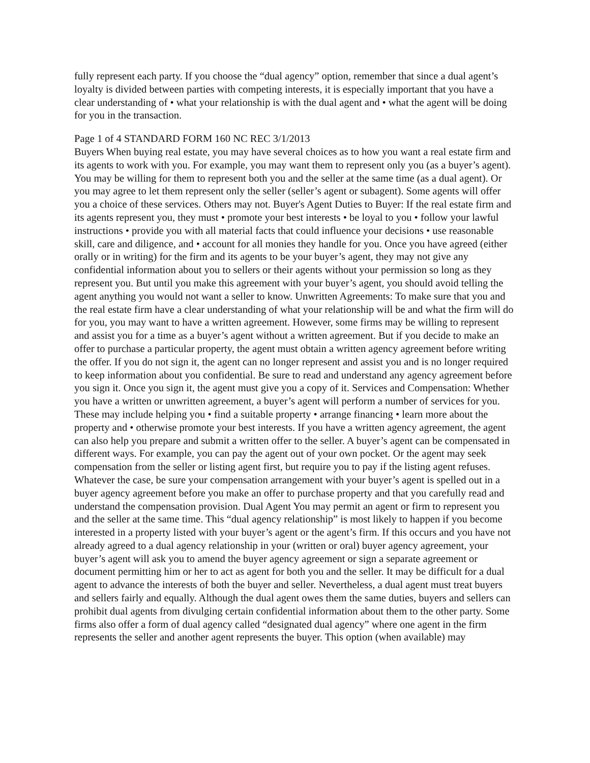fully represent each party. If you choose the “dual agency” option, remember that since a dual agent’s loyalty is divided between parties with competing interests, it is especially important that you have a clear understanding of • what your relationship is with the dual agent and • what the agent will be doing for you in the transaction.
Page 1 of 4 STANDARD FORM 160 NC REC 3/1/2013
Buyers When buying real estate, you may have several choices as to how you want a real estate firm and its agents to work with you. For example, you may want them to represent only you (as a buyer’s agent). You may be willing for them to represent both you and the seller at the same time (as a dual agent). Or you may agree to let them represent only the seller (seller’s agent or subagent). Some agents will offer you a choice of these services. Others may not. Buyer's Agent Duties to Buyer: If the real estate firm and its agents represent you, they must • promote your best interests • be loyal to you • follow your lawful instructions • provide you with all material facts that could influence your decisions • use reasonable skill, care and diligence, and • account for all monies they handle for you. Once you have agreed (either orally or in writing) for the firm and its agents to be your buyer’s agent, they may not give any confidential information about you to sellers or their agents without your permission so long as they represent you. But until you make this agreement with your buyer’s agent, you should avoid telling the agent anything you would not want a seller to know. Unwritten Agreements: To make sure that you and the real estate firm have a clear understanding of what your relationship will be and what the firm will do for you, you may want to have a written agreement. However, some firms may be willing to represent and assist you for a time as a buyer’s agent without a written agreement. But if you decide to make an offer to purchase a particular property, the agent must obtain a written agency agreement before writing the offer. If you do not sign it, the agent can no longer represent and assist you and is no longer required to keep information about you confidential. Be sure to read and understand any agency agreement before you sign it. Once you sign it, the agent must give you a copy of it. Services and Compensation: Whether you have a written or unwritten agreement, a buyer’s agent will perform a number of services for you. These may include helping you • find a suitable property • arrange financing • learn more about the property and • otherwise promote your best interests. If you have a written agency agreement, the agent can also help you prepare and submit a written offer to the seller. A buyer’s agent can be compensated in different ways. For example, you can pay the agent out of your own pocket. Or the agent may seek compensation from the seller or listing agent first, but require you to pay if the listing agent refuses. Whatever the case, be sure your compensation arrangement with your buyer’s agent is spelled out in a buyer agency agreement before you make an offer to purchase property and that you carefully read and understand the compensation provision. Dual Agent You may permit an agent or firm to represent you and the seller at the same time. This “dual agency relationship” is most likely to happen if you become interested in a property listed with your buyer’s agent or the agent’s firm. If this occurs and you have not already agreed to a dual agency relationship in your (written or oral) buyer agency agreement, your buyer’s agent will ask you to amend the buyer agency agreement or sign a separate agreement or document permitting him or her to act as agent for both you and the seller. It may be difficult for a dual agent to advance the interests of both the buyer and seller. Nevertheless, a dual agent must treat buyers and sellers fairly and equally. Although the dual agent owes them the same duties, buyers and sellers can prohibit dual agents from divulging certain confidential information about them to the other party. Some firms also offer a form of dual agency called “designated dual agency” where one agent in the firm represents the seller and another agent represents the buyer. This option (when available) may